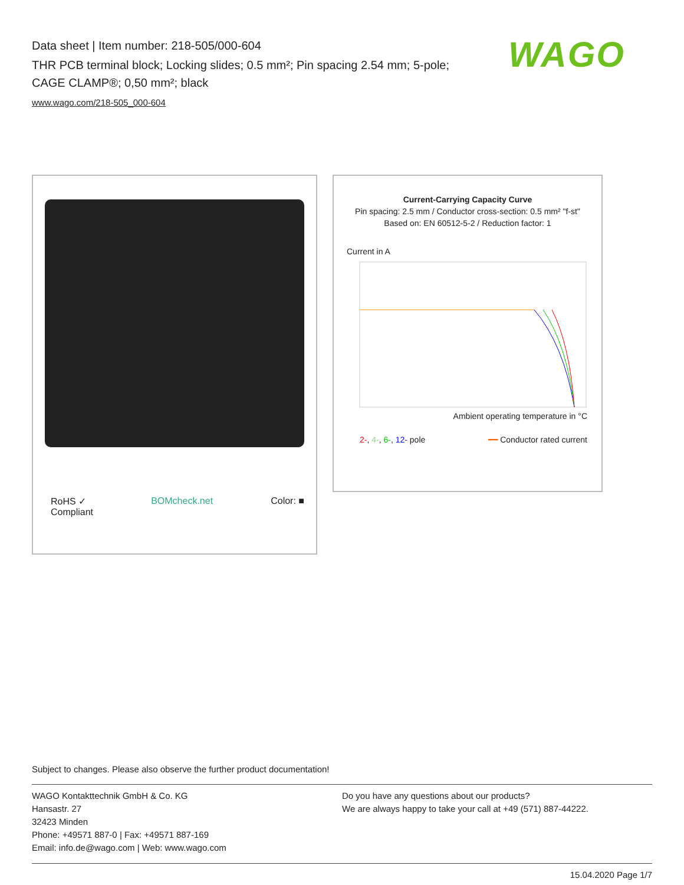Data sheet | Item number: 218-505/000-604
THR PCB terminal block; Locking slides; 0.5 mm²; Pin spacing 2.54 mm; 5-pole; CAGE CLAMP®; 0,50 mm²; black
www.wago.com/218-505_000-604
WAGO
RoHS ✓
Compliant BOMcheck.net Color: ■
Current-Carrying Capacity Curve
Pin spacing: 2.5 mm / Conductor cross-section: 0.5 mm² "f-st"
Based on: EN 60512-5-2 / Reduction factor: 1
Current in A
Ambient operating temperature in °C
2-, 4-, 6-, 12- pole ━━ Conductor rated current
Subject to changes. Please also observe the further product documentation!
WAGO Kontakttechnik GmbH & Co. KG
Hansastr. 27
32423 Minden
Phone: +49571 887-0 | Fax: +49571 887-169
Email: info.de@wago.com | Web: www.wago.com
Do you have any questions about our products?
We are always happy to take your call at +49 (571) 887-44222.
15.04.2020 Page 1/7